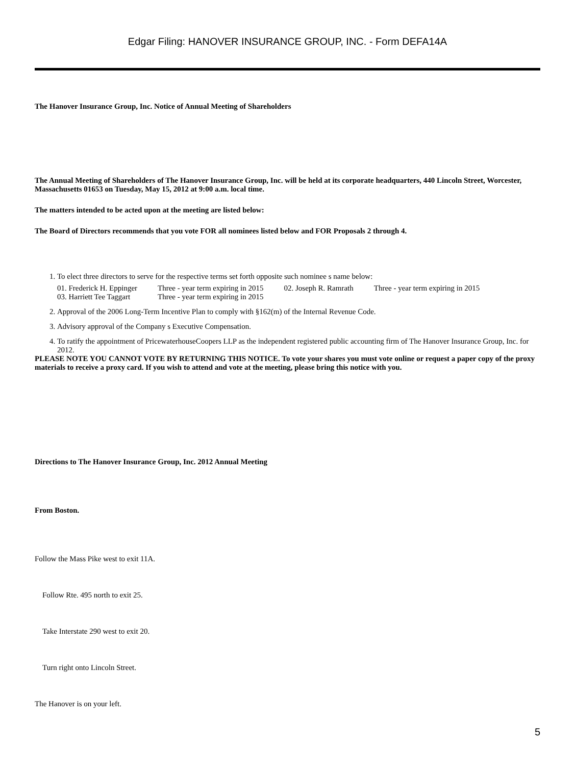Edgar Filing: HANOVER INSURANCE GROUP, INC. - Form DEFA14A
The Hanover Insurance Group, Inc. Notice of Annual Meeting of Shareholders
The Annual Meeting of Shareholders of The Hanover Insurance Group, Inc. will be held at its corporate headquarters, 440 Lincoln Street, Worcester, Massachusetts 01653 on Tuesday, May 15, 2012 at 9:00 a.m. local time.
The matters intended to be acted upon at the meeting are listed below:
The Board of Directors recommends that you vote FOR all nominees listed below and FOR Proposals 2 through 4.
1. To elect three directors to serve for the respective terms set forth opposite such nominee s name below:
| 01. Frederick H. Eppinger | Three - year term expiring in 2015 | 02. Joseph R. Ramrath | Three - year term expiring in 2015 |
| 03. Harriett Tee Taggart | Three - year term expiring in 2015 | | |
2. Approval of the 2006 Long-Term Incentive Plan to comply with §162(m) of the Internal Revenue Code.
3. Advisory approval of the Company s Executive Compensation.
4. To ratify the appointment of PricewaterhouseCoopers LLP as the independent registered public accounting firm of The Hanover Insurance Group, Inc. for 2012.
PLEASE NOTE YOU CANNOT VOTE BY RETURNING THIS NOTICE. To vote your shares you must vote online or request a paper copy of the proxy materials to receive a proxy card. If you wish to attend and vote at the meeting, please bring this notice with you.
Directions to The Hanover Insurance Group, Inc. 2012 Annual Meeting
From Boston.
Follow the Mass Pike west to exit 11A.
Follow Rte. 495 north to exit 25.
Take Interstate 290 west to exit 20.
Turn right onto Lincoln Street.
The Hanover is on your left.
5